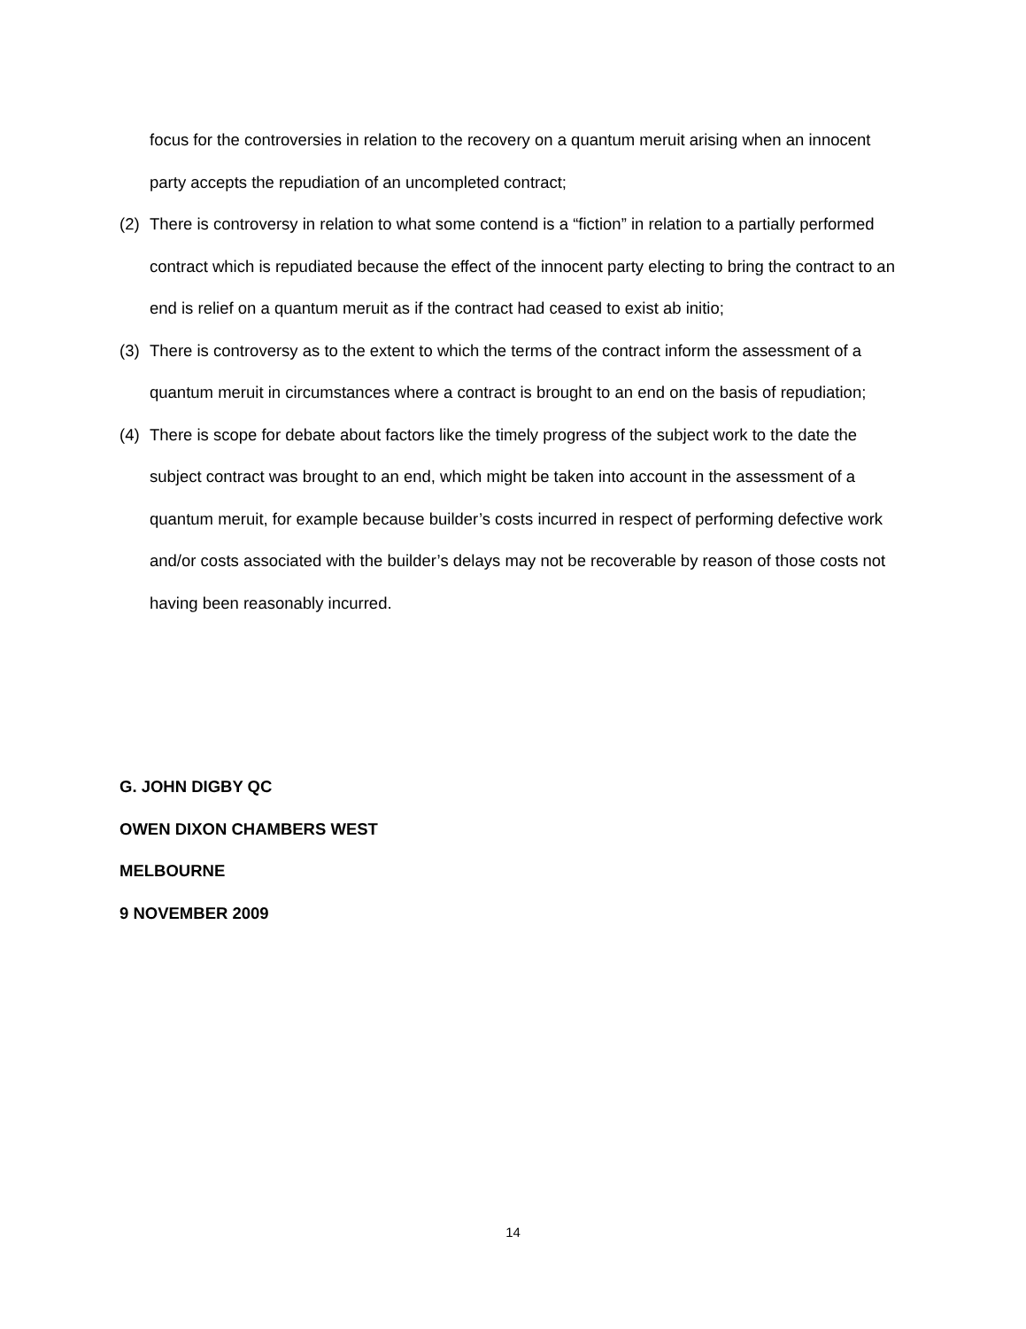focus for the controversies in relation to the recovery on a quantum meruit arising when an innocent party accepts the repudiation of an uncompleted contract;
(2) There is controversy in relation to what some contend is a “fiction” in relation to a partially performed contract which is repudiated because the effect of the innocent party electing to bring the contract to an end is relief on a quantum meruit as if the contract had ceased to exist ab initio;
(3) There is controversy as to the extent to which the terms of the contract inform the assessment of a quantum meruit in circumstances where a contract is brought to an end on the basis of repudiation;
(4) There is scope for debate about factors like the timely progress of the subject work to the date the subject contract was brought to an end, which might be taken into account in the assessment of a quantum meruit, for example because builder’s costs incurred in respect of performing defective work and/or costs associated with the builder’s delays may not be recoverable by reason of those costs not having been reasonably incurred.
G. JOHN DIGBY QC
OWEN DIXON CHAMBERS WEST
MELBOURNE
9 NOVEMBER 2009
14